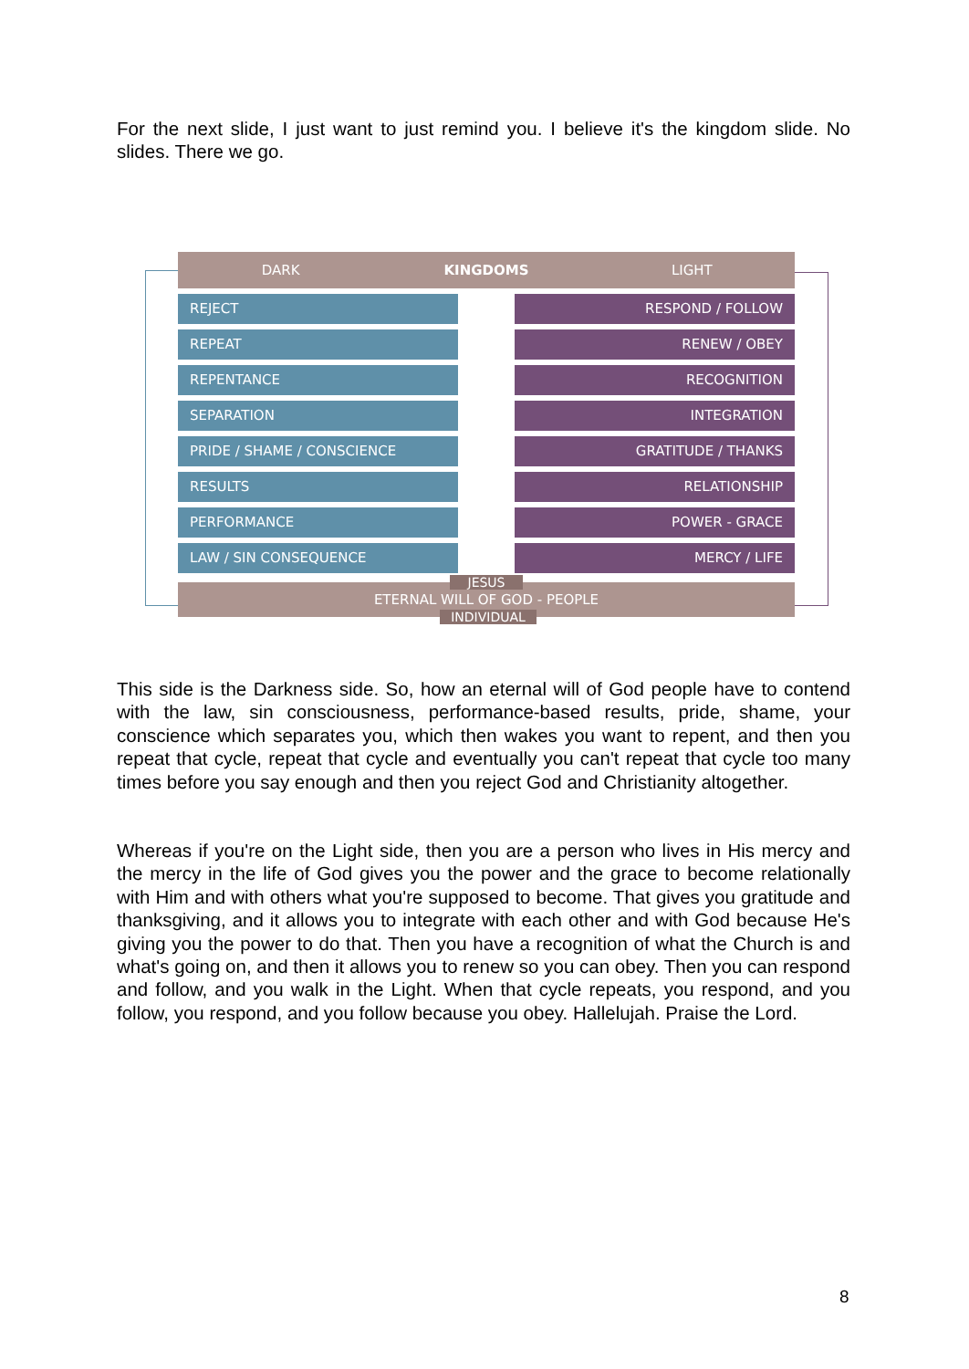For the next slide, I just want to just remind you. I believe it's the kingdom slide. No slides. There we go.
DARK KINGDOMS LIGHT
REJECT RESPOND / FOLLOW
REPEAT RENEW / OBEY
REPENTANCE RECOGNITION
SEPARATION INTEGRATION
PRIDE / SHAME / CONSCIENCE GRATITUDE / THANKS
RESULTS RELATIONSHIP
PERFORMANCE POWER - GRACE
LAW / SIN CONSEQUENCE MERCY / LIFE
JESUS
ETERNAL WILL OF GOD - PEOPLE
INDIVIDUAL
This side is the Darkness side. So, how an eternal will of God people have to contend with the law, sin consciousness, performance-based results, pride, shame, your conscience which separates you, which then wakes you want to repent, and then you repeat that cycle, repeat that cycle and eventually you can't repeat that cycle too many times before you say enough and then you reject God and Christianity altogether.
Whereas if you're on the Light side, then you are a person who lives in His mercy and the mercy in the life of God gives you the power and the grace to become relationally with Him and with others what you're supposed to become. That gives you gratitude and thanksgiving, and it allows you to integrate with each other and with God because He's giving you the power to do that. Then you have a recognition of what the Church is and what's going on, and then it allows you to renew so you can obey. Then you can respond and follow, and you walk in the Light. When that cycle repeats, you respond, and you follow, you respond, and you follow because you obey. Hallelujah. Praise the Lord.
8